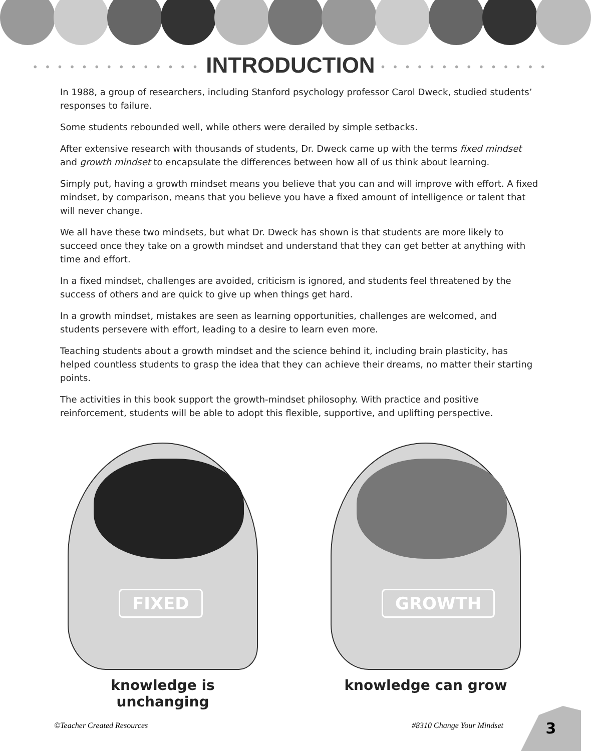• • • • • • • • • • • • • • INTRODUCTION • • • • • • • • • • • • • •
In 1988, a group of researchers, including Stanford psychology professor Carol Dweck, studied students’ responses to failure.
Some students rebounded well, while others were derailed by simple setbacks.
After extensive research with thousands of students, Dr. Dweck came up with the terms fixed mindset and growth mindset to encapsulate the differences between how all of us think about learning.
Simply put, having a growth mindset means you believe that you can and will improve with effort. A fixed mindset, by comparison, means that you believe you have a fixed amount of intelligence or talent that will never change.
We all have these two mindsets, but what Dr. Dweck has shown is that students are more likely to succeed once they take on a growth mindset and understand that they can get better at anything with time and effort.
In a fixed mindset, challenges are avoided, criticism is ignored, and students feel threatened by the success of others and are quick to give up when things get hard.
In a growth mindset, mistakes are seen as learning opportunities, challenges are welcomed, and students persevere with effort, leading to a desire to learn even more.
Teaching students about a growth mindset and the science behind it, including brain plasticity, has helped countless students to grasp the idea that they can achieve their dreams, no matter their starting points.
The activities in this book support the growth-mindset philosophy. With practice and positive reinforcement, students will be able to adopt this flexible, supportive, and uplifting perspective.
FIXED
knowledge is unchanging
GROWTH
knowledge can grow
©Teacher Created Resources #8310 Change Your Mindset
3